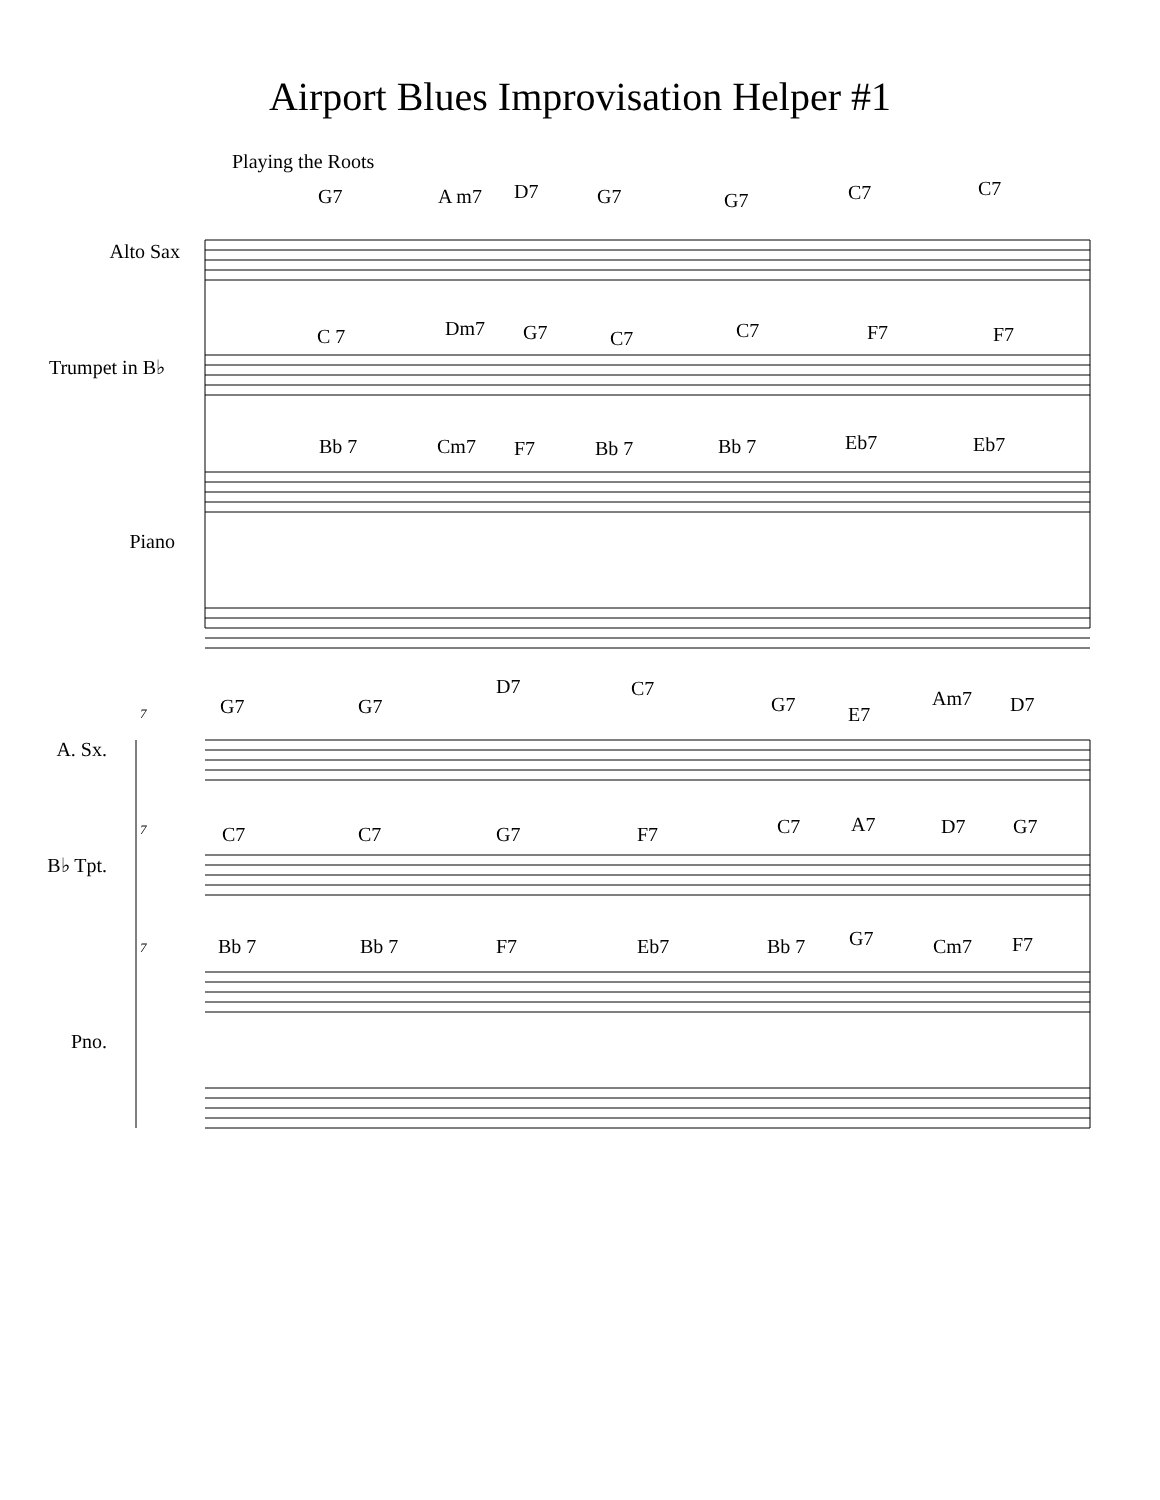Airport Blues Improvisation Helper #1
Playing the Roots
Alto Sax
Trumpet in B♭
Piano
A. Sx.
B♭ Tpt.
Pno.
G7 A m7 D7 G7 G7 C7 C7
C 7 Dm7 G7 C7 C7 F7 F7
Bb 7 Cm7 F7 Bb 7 Bb 7 Eb7 Eb7
7
G7 G7
D7 C7
G7 E7
Am7 D7
7
C7 C7 G7 F7 C7 A7 D7 G7
7
Bb 7 Bb 7 F7 Eb7 Bb 7 G7 Cm7 F7